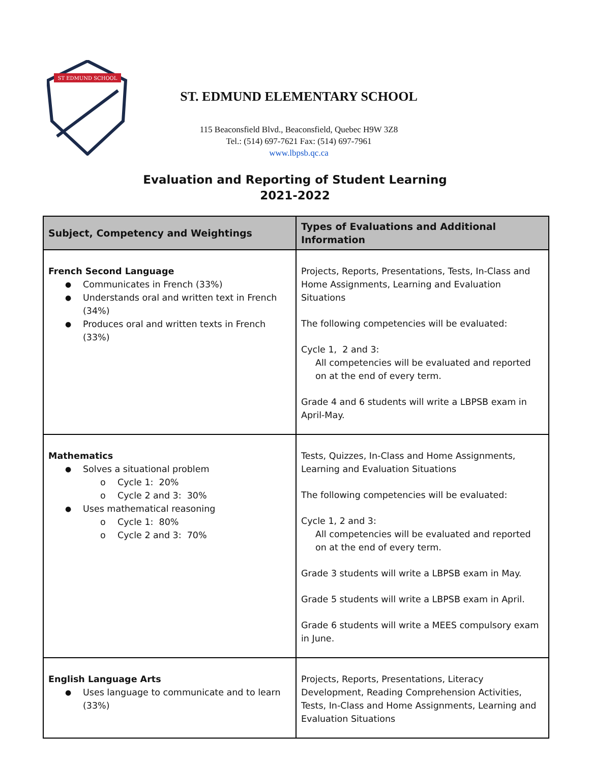ST EDMUND SCHOOL
ST. EDMUND ELEMENTARY SCHOOL
115 Beaconsfield Blvd., Beaconsfield, Quebec H9W 3Z8
Tel.: (514) 697-7621 Fax: (514) 697-7961
www.lbpsb.qc.ca
Evaluation and Reporting of Student Learning
2021-2022
| Subject, Competency and Weightings | Types of Evaluations and Additional Information |
| --- | --- |
| French Second Language Communicates in French (33%) Understands oral and written text in French (34%) Produces oral and written texts in French (33%) | Projects, Reports, Presentations, Tests, In-Class and Home Assignments, Learning and Evaluation Situations The following competencies will be evaluated: Cycle 1, 2 and 3: All competencies will be evaluated and reported on at the end of every term. Grade 4 and 6 students will write a LBPSB exam in April-May. |
| Mathematics Solves a situational problem Cycle 1: 20% Cycle 2 and 3: 30% Uses mathematical reasoning Cycle 1: 80% Cycle 2 and 3: 70% | Tests, Quizzes, In-Class and Home Assignments, Learning and Evaluation Situations The following competencies will be evaluated: Cycle 1, 2 and 3: All competencies will be evaluated and reported on at the end of every term. Grade 3 students will write a LBPSB exam in May. Grade 5 students will write a LBPSB exam in April. Grade 6 students will write a MEES compulsory exam in June. |
| English Language Arts Uses language to communicate and to learn (33%) | Projects, Reports, Presentations, Literacy Development, Reading Comprehension Activities, Tests, In-Class and Home Assignments, Learning and Evaluation Situations |